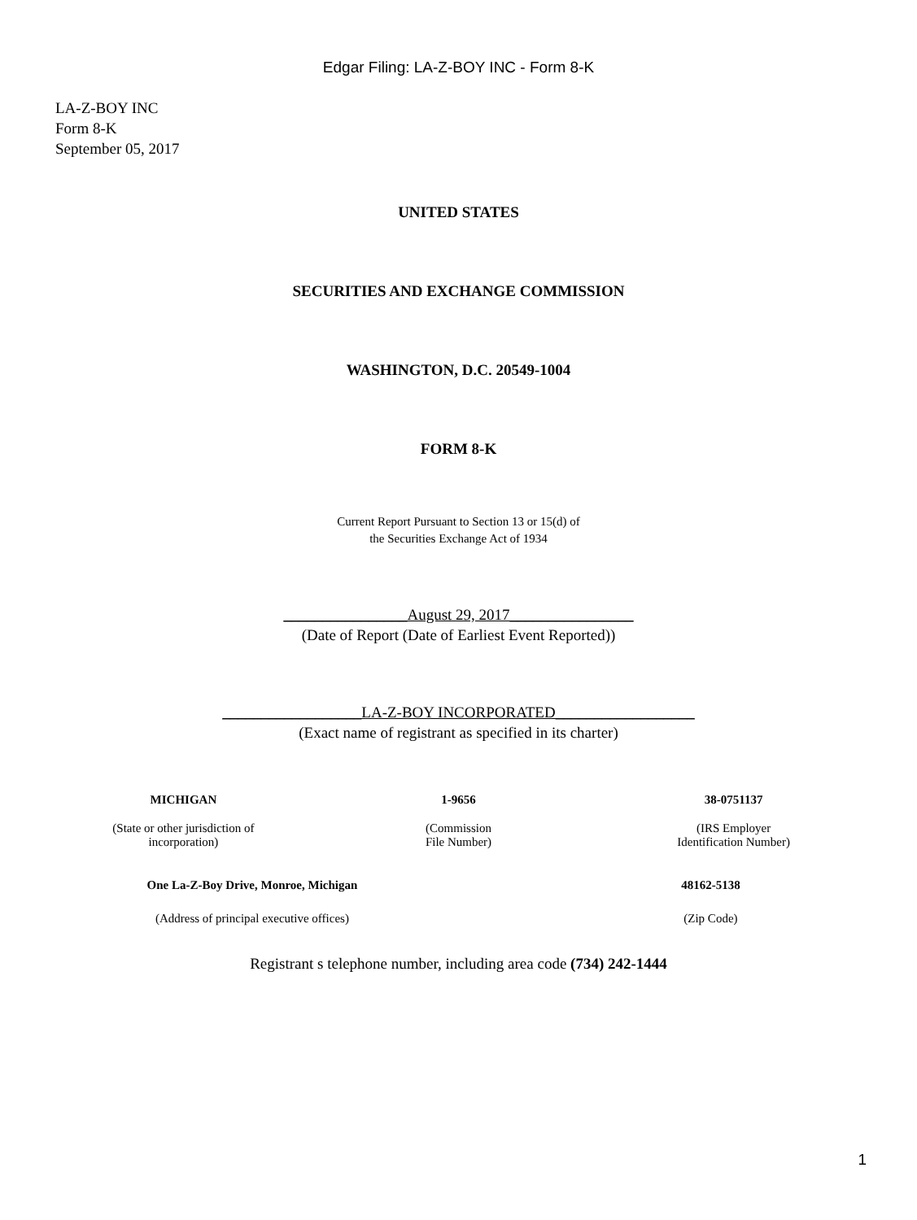Edgar Filing: LA-Z-BOY INC - Form 8-K
LA-Z-BOY INC
Form 8-K
September 05, 2017
UNITED STATES
SECURITIES AND EXCHANGE COMMISSION
WASHINGTON, D.C. 20549-1004
FORM 8-K
Current Report Pursuant to Section 13 or 15(d) of
the Securities Exchange Act of 1934
________________August 29, 2017________________
(Date of Report (Date of Earliest Event Reported))
__________________LA-Z-BOY INCORPORATED__________________
(Exact name of registrant as specified in its charter)
| MICHIGAN | 1-9656 | 38-0751137 |
| (State or other jurisdiction of incorporation) | (Commission File Number) | (IRS Employer Identification Number) |
| One La-Z-Boy Drive, Monroe, Michigan | 48162-5138 |
| (Address of principal executive offices) | (Zip Code) |
Registrant s telephone number, including area code (734) 242-1444
1